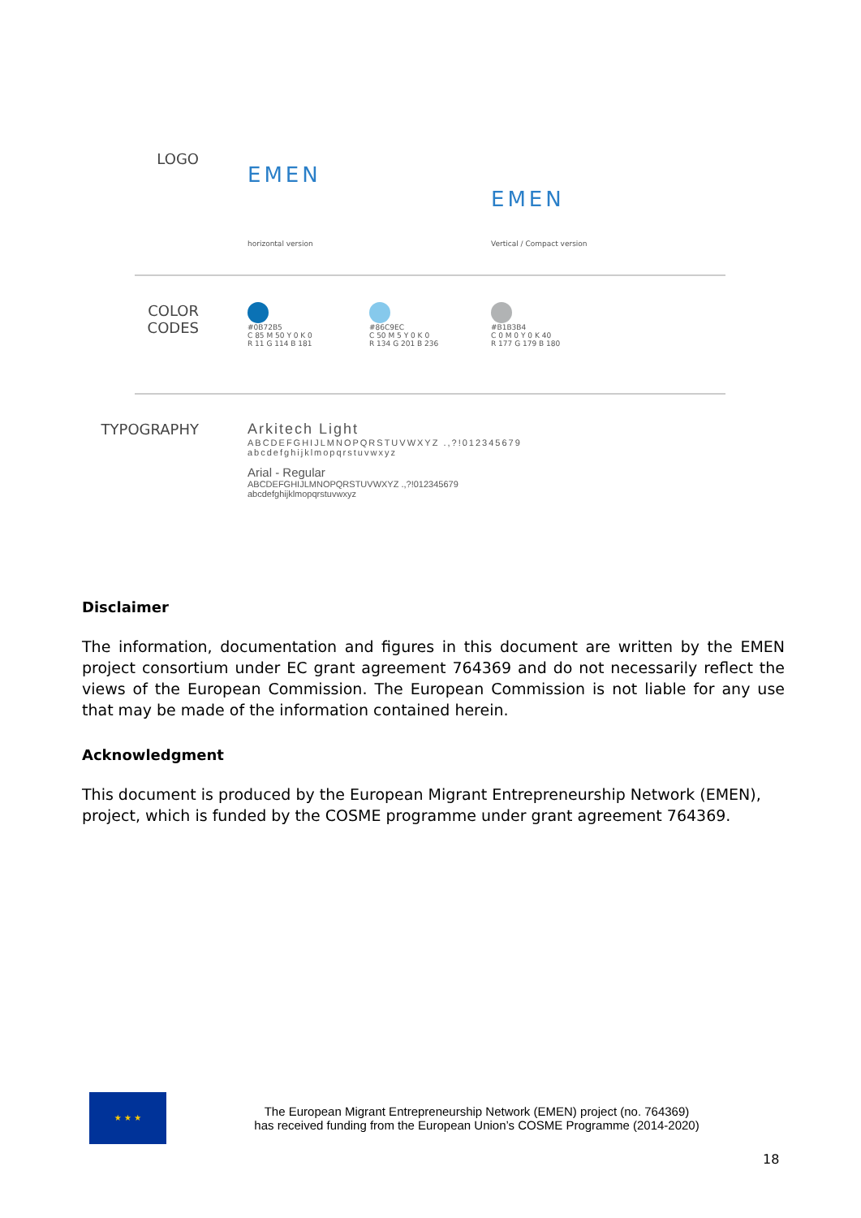LOGO
EMEN
horizontal version
EMEN
Vertical / Compact version
COLOR CODES
#0B72B5
C 85 M 50 Y 0 K 0
R 11 G 114 B 181
#86C9EC
C 50 M 5 Y 0 K 0
R 134 G 201 B 236
#B1B3B4
C 0 M 0 Y 0 K 40
R 177 G 179 B 180
TYPOGRAPHY Arkitech Light
ABCDEFGHIJLMNOPQRSTUVWXYZ .,?!012345679
abcdefghijklmopqrstuvwxyz
Arial - Regular
ABCDEFGHIJLMNOPQRSTUVWXYZ .,?!012345679
abcdefghijklmopqrstuvwxyz
Disclaimer
The information, documentation and figures in this document are written by the EMEN project consortium under EC grant agreement 764369 and do not necessarily reflect the views of the European Commission. The European Commission is not liable for any use that may be made of the information contained herein.
Acknowledgment
This document is produced by the European Migrant Entrepreneurship Network (EMEN), project, which is funded by the COSME programme under grant agreement 764369.
★ ★ ★
The European Migrant Entrepreneurship Network (EMEN) project (no. 764369)
has received funding from the European Union’s COSME Programme (2014-2020)
18